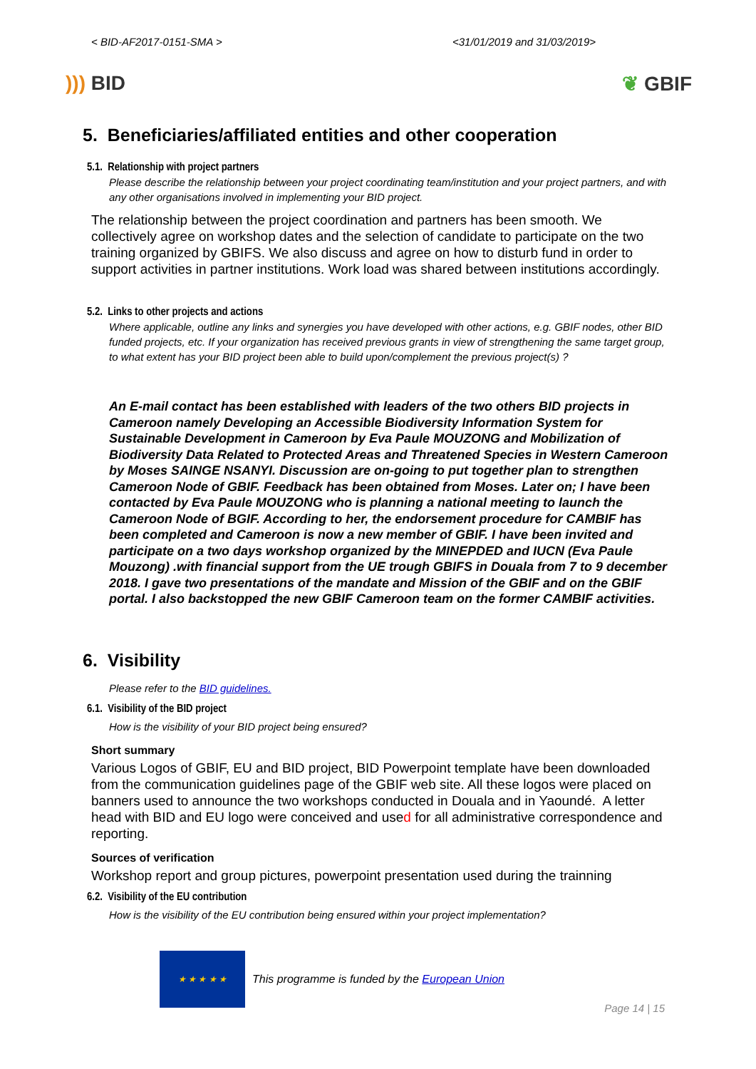< BID-AF2017-0151-SMA > <31/01/2019 and 31/03/2019>
))) BID ❦ GBIF
5. Beneficiaries/affiliated entities and other cooperation
5.1. Relationship with project partners
Please describe the relationship between your project coordinating team/institution and your project partners, and with any other organisations involved in implementing your BID project.
The relationship between the project coordination and partners has been smooth. We collectively agree on workshop dates and the selection of candidate to participate on the two training organized by GBIFS. We also discuss and agree on how to disturb fund in order to support activities in partner institutions. Work load was shared between institutions accordingly.
5.2. Links to other projects and actions
Where applicable, outline any links and synergies you have developed with other actions, e.g. GBIF nodes, other BID funded projects, etc. If your organization has received previous grants in view of strengthening the same target group, to what extent has your BID project been able to build upon/complement the previous project(s) ?
An E-mail contact has been established with leaders of the two others BID projects in Cameroon namely Developing an Accessible Biodiversity Information System for Sustainable Development in Cameroon by Eva Paule MOUZONG and Mobilization of Biodiversity Data Related to Protected Areas and Threatened Species in Western Cameroon by Moses SAINGE NSANYI. Discussion are on-going to put together plan to strengthen Cameroon Node of GBIF. Feedback has been obtained from Moses. Later on; I have been contacted by Eva Paule MOUZONG who is planning a national meeting to launch the Cameroon Node of BGIF. According to her, the endorsement procedure for CAMBIF has been completed and Cameroon is now a new member of GBIF. I have been invited and participate on a two days workshop organized by the MINEPDED and IUCN (Eva Paule Mouzong) .with financial support from the UE trough GBIFS in Douala from 7 to 9 december 2018. I gave two presentations of the mandate and Mission of the GBIF and on the GBIF portal. I also backstopped the new GBIF Cameroon team on the former CAMBIF activities.
6. Visibility
Please refer to the BID guidelines.
6.1. Visibility of the BID project
How is the visibility of your BID project being ensured?
Short summary
Various Logos of GBIF, EU and BID project, BID Powerpoint template have been downloaded from the communication guidelines page of the GBIF web site. All these logos were placed on banners used to announce the two workshops conducted in Douala and in Yaoundé. A letter head with BID and EU logo were conceived and used for all administrative correspondence and reporting.
Sources of verification
Workshop report and group pictures, powerpoint presentation used during the trainning
6.2. Visibility of the EU contribution
How is the visibility of the EU contribution being ensured within your project implementation?
★ ★ ★ ★ ★
This programme is funded by the European Union
Page 14 | 15